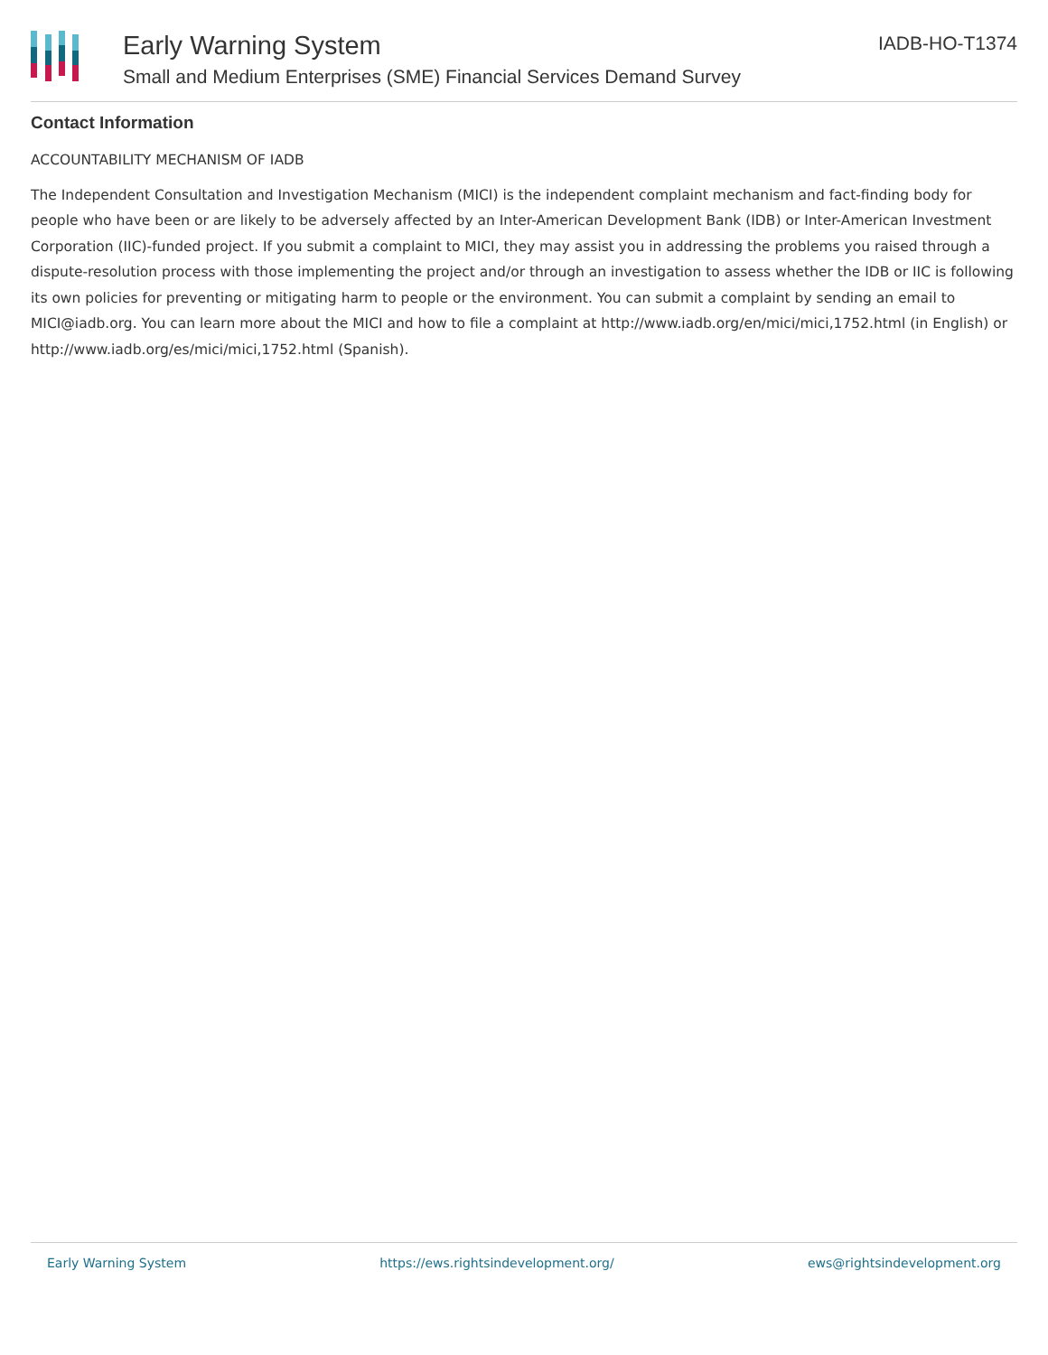Early Warning System
Small and Medium Enterprises (SME) Financial Services Demand Survey
IADB-HO-T1374
Contact Information
ACCOUNTABILITY MECHANISM OF IADB
The Independent Consultation and Investigation Mechanism (MICI) is the independent complaint mechanism and fact-finding body for people who have been or are likely to be adversely affected by an Inter-American Development Bank (IDB) or Inter-American Investment Corporation (IIC)-funded project. If you submit a complaint to MICI, they may assist you in addressing the problems you raised through a dispute-resolution process with those implementing the project and/or through an investigation to assess whether the IDB or IIC is following its own policies for preventing or mitigating harm to people or the environment. You can submit a complaint by sending an email to MICI@iadb.org. You can learn more about the MICI and how to file a complaint at http://www.iadb.org/en/mici/mici,1752.html (in English) or http://www.iadb.org/es/mici/mici,1752.html (Spanish).
Early Warning System https://ews.rightsindevelopment.org/ ews@rightsindevelopment.org